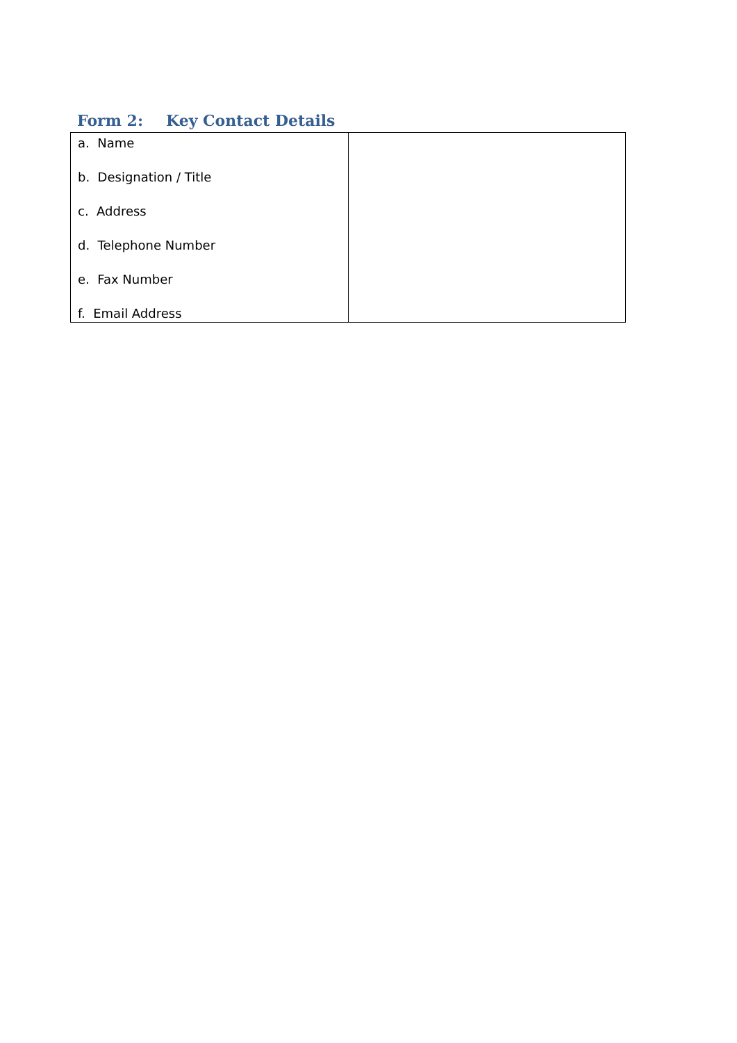Form 2: Key Contact Details
| a. Name b. Designation / Title c. Address d. Telephone Number e. Fax Number f. Email Address | |